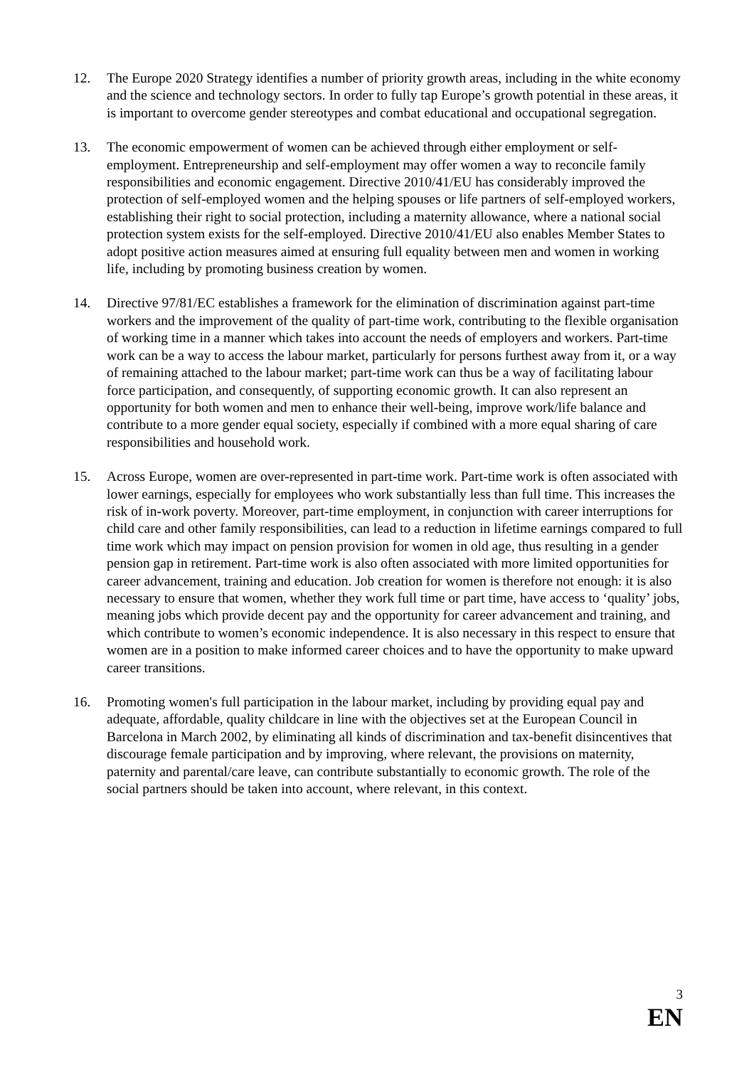12. The Europe 2020 Strategy identifies a number of priority growth areas, including in the white economy and the science and technology sectors. In order to fully tap Europe’s growth potential in these areas, it is important to overcome gender stereotypes and combat educational and occupational segregation.
13. The economic empowerment of women can be achieved through either employment or self-employment. Entrepreneurship and self-employment may offer women a way to reconcile family responsibilities and economic engagement. Directive 2010/41/EU has considerably improved the protection of self-employed women and the helping spouses or life partners of self-employed workers, establishing their right to social protection, including a maternity allowance, where a national social protection system exists for the self-employed. Directive 2010/41/EU also enables Member States to adopt positive action measures aimed at ensuring full equality between men and women in working life, including by promoting business creation by women.
14. Directive 97/81/EC establishes a framework for the elimination of discrimination against part-time workers and the improvement of the quality of part-time work, contributing to the flexible organisation of working time in a manner which takes into account the needs of employers and workers. Part-time work can be a way to access the labour market, particularly for persons furthest away from it, or a way of remaining attached to the labour market; part-time work can thus be a way of facilitating labour force participation, and consequently, of supporting economic growth. It can also represent an opportunity for both women and men to enhance their well-being, improve work/life balance and contribute to a more gender equal society, especially if combined with a more equal sharing of care responsibilities and household work.
15. Across Europe, women are over-represented in part-time work. Part-time work is often associated with lower earnings, especially for employees who work substantially less than full time. This increases the risk of in-work poverty. Moreover, part-time employment, in conjunction with career interruptions for child care and other family responsibilities, can lead to a reduction in lifetime earnings compared to full time work which may impact on pension provision for women in old age, thus resulting in a gender pension gap in retirement. Part-time work is also often associated with more limited opportunities for career advancement, training and education. Job creation for women is therefore not enough: it is also necessary to ensure that women, whether they work full time or part time, have access to ‘quality’ jobs, meaning jobs which provide decent pay and the opportunity for career advancement and training, and which contribute to women’s economic independence. It is also necessary in this respect to ensure that women are in a position to make informed career choices and to have the opportunity to make upward career transitions.
16. Promoting women's full participation in the labour market, including by providing equal pay and adequate, affordable, quality childcare in line with the objectives set at the European Council in Barcelona in March 2002, by eliminating all kinds of discrimination and tax-benefit disincentives that discourage female participation and by improving, where relevant, the provisions on maternity, paternity and parental/care leave, can contribute substantially to economic growth. The role of the social partners should be taken into account, where relevant, in this context.
3
EN